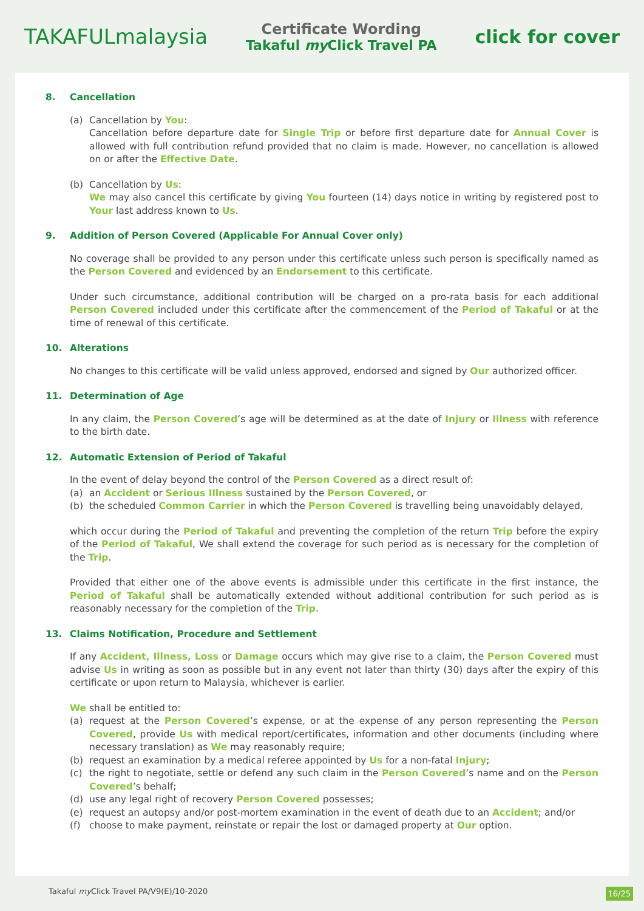TAKAFULmalaysia
Certificate Wording
Takaful my Click Travel PA
click for cover
8. Cancellation
(a) Cancellation by You:
Cancellation before departure date for Single Trip or before first departure date for Annual Cover is allowed with full contribution refund provided that no claim is made. However, no cancellation is allowed on or after the Effective Date.
(b) Cancellation by Us:
We may also cancel this certificate by giving You fourteen (14) days notice in writing by registered post to Your last address known to Us.
9. Addition of Person Covered (Applicable For Annual Cover only)
No coverage shall be provided to any person under this certificate unless such person is specifically named as the Person Covered and evidenced by an Endorsement to this certificate.
Under such circumstance, additional contribution will be charged on a pro-rata basis for each additional Person Covered included under this certificate after the commencement of the Period of Takaful or at the time of renewal of this certificate.
10. Alterations
No changes to this certificate will be valid unless approved, endorsed and signed by Our authorized officer.
11. Determination of Age
In any claim, the Person Covered’s age will be determined as at the date of Injury or Illness with reference to the birth date.
12. Automatic Extension of Period of Takaful
In the event of delay beyond the control of the Person Covered as a direct result of:
(a) an Accident or Serious Illness sustained by the Person Covered, or
(b) the scheduled Common Carrier in which the Person Covered is travelling being unavoidably delayed,
which occur during the Period of Takaful and preventing the completion of the return Trip before the expiry of the Period of Takaful, We shall extend the coverage for such period as is necessary for the completion of the Trip.
Provided that either one of the above events is admissible under this certificate in the first instance, the Period of Takaful shall be automatically extended without additional contribution for such period as is reasonably necessary for the completion of the Trip.
13. Claims Notification, Procedure and Settlement
If any Accident, Illness, Loss or Damage occurs which may give rise to a claim, the Person Covered must advise Us in writing as soon as possible but in any event not later than thirty (30) days after the expiry of this certificate or upon return to Malaysia, whichever is earlier.
We shall be entitled to:
(a) request at the Person Covered’s expense, or at the expense of any person representing the Person Covered, provide Us with medical report/certificates, information and other documents (including where necessary translation) as We may reasonably require;
(b) request an examination by a medical referee appointed by Us for a non-fatal Injury;
(c) the right to negotiate, settle or defend any such claim in the Person Covered’s name and on the Person Covered’s behalf;
(d) use any legal right of recovery Person Covered possesses;
(e) request an autopsy and/or post-mortem examination in the event of death due to an Accident; and/or
(f) choose to make payment, reinstate or repair the lost or damaged property at Our option.
Takaful my Click Travel PA/V9(E)/10-2020
16/25